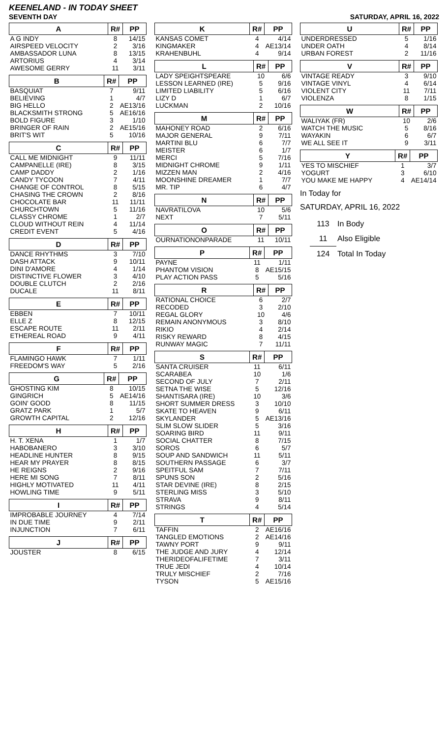KEENELAND - IN TODAY SHEET
SEVENTH DAY SATURDAY, APRIL 16, 2022
| A | R# | PP |
| --- | --- | --- |
| A G INDY | 8 | 14/15 |
| AIRSPEED VELOCITY | 2 | 3/16 |
| AMBASSADOR LUNA | 8 | 13/15 |
| ARTORIUS | 4 | 3/14 |
| AWESOME GERRY | 11 | 3/11 |
| B | R# | PP |
| --- | --- | --- |
| BASQUIAT | 7 | 9/11 |
| BELIEVING | 1 | 4/7 |
| BIG HELLO | 2 | AE13/16 |
| BLACKSMITH STRONG | 5 | AE16/16 |
| BOLD FIGURE | 3 | 1/10 |
| BRINGER OF RAIN | 2 | AE15/16 |
| BRIT'S WIT | 5 | 10/16 |
| C | R# | PP |
| --- | --- | --- |
| CALL ME MIDNIGHT | 9 | 11/11 |
| CAMPANELLE (IRE) | 8 | 3/15 |
| CAMP DADDY | 2 | 1/16 |
| CANDY TYCOON | 7 | 4/11 |
| CHANGE OF CONTROL | 8 | 5/15 |
| CHASING THE CROWN | 2 | 8/16 |
| CHOCOLATE BAR | 11 | 11/11 |
| CHURCHTOWN | 5 | 11/16 |
| CLASSY CHROME | 1 | 2/7 |
| CLOUD WITHOUT REIN | 4 | 11/14 |
| CREDIT EVENT | 5 | 4/16 |
| D | R# | PP |
| --- | --- | --- |
| DANCE RHYTHMS | 3 | 7/10 |
| DASH ATTACK | 9 | 10/11 |
| DINI D'AMORE | 4 | 1/14 |
| DISTINCTIVE FLOWER | 3 | 4/10 |
| DOUBLE CLUTCH | 2 | 2/16 |
| DUCALE | 11 | 8/11 |
| E | R# | PP |
| --- | --- | --- |
| EBBEN | 7 | 10/11 |
| ELLE Z | 8 | 12/15 |
| ESCAPE ROUTE | 11 | 2/11 |
| ETHEREAL ROAD | 9 | 4/11 |
| F | R# | PP |
| --- | --- | --- |
| FLAMINGO HAWK | 7 | 1/11 |
| FREEDOM'S WAY | 5 | 2/16 |
| G | R# | PP |
| --- | --- | --- |
| GHOSTING KIM | 8 | 10/15 |
| GINGRICH | 5 | AE14/16 |
| GOIN' GOOD | 8 | 11/15 |
| GRATZ PARK | 1 | 5/7 |
| GROWTH CAPITAL | 2 | 12/16 |
| H | R# | PP |
| --- | --- | --- |
| H. T. XENA | 1 | 1/7 |
| HABOBANERO | 3 | 3/10 |
| HEADLINE HUNTER | 8 | 9/15 |
| HEAR MY PRAYER | 8 | 8/15 |
| HE REIGNS | 2 | 9/16 |
| HERE MI SONG | 7 | 8/11 |
| HIGHLY MOTIVATED | 11 | 4/11 |
| HOWLING TIME | 9 | 5/11 |
| I | R# | PP |
| --- | --- | --- |
| IMPROBABLE JOURNEY | 4 | 7/14 |
| IN DUE TIME | 9 | 2/11 |
| INJUNCTION | 7 | 6/11 |
| J | R# | PP |
| --- | --- | --- |
| JOUSTER | 8 | 6/15 |
| K | R# | PP |
| --- | --- | --- |
| KANSAS COMET | 4 | 4/14 |
| KINGMAKER | 4 | AE13/14 |
| KRAHENBUHL | 4 | 9/14 |
| L | R# | PP |
| --- | --- | --- |
| LADY SPEIGHTSPEARE | 10 | 6/6 |
| LESSON LEARNED (IRE) | 5 | 9/16 |
| LIMITED LIABILITY | 5 | 6/16 |
| LIZY D | 1 | 6/7 |
| LUCKMAN | 2 | 10/16 |
| M | R# | PP |
| --- | --- | --- |
| MAHONEY ROAD | 2 | 6/16 |
| MAJOR GENERAL | 9 | 7/11 |
| MARTINI BLU | 6 | 7/7 |
| MEISTER | 6 | 1/7 |
| MERCI | 5 | 7/16 |
| MIDNIGHT CHROME | 9 | 1/11 |
| MIZZEN MAN | 2 | 4/16 |
| MOONSHINE DREAMER | 1 | 7/7 |
| MR. TIP | 6 | 4/7 |
| N | R# | PP |
| --- | --- | --- |
| NAVRATILOVA | 10 | 5/6 |
| NEXT | 7 | 5/11 |
| O | R# | PP |
| --- | --- | --- |
| OURNATIONONPARADE | 11 | 10/11 |
| P | R# | PP |
| --- | --- | --- |
| PAYNE | 11 | 1/11 |
| PHANTOM VISION | 8 | AE15/15 |
| PLAY ACTION PASS | 5 | 5/16 |
| R | R# | PP |
| --- | --- | --- |
| RATIONAL CHOICE | 6 | 2/7 |
| RECODED | 3 | 2/10 |
| REGAL GLORY | 10 | 4/6 |
| REMAIN ANONYMOUS | 3 | 8/10 |
| RIKIO | 4 | 2/14 |
| RISKY REWARD | 8 | 4/15 |
| RUNWAY MAGIC | 7 | 11/11 |
| S | R# | PP |
| --- | --- | --- |
| SANTA CRUISER | 11 | 6/11 |
| SCARABEA | 10 | 1/6 |
| SECOND OF JULY | 7 | 2/11 |
| SETNA THE WISE | 5 | 12/16 |
| SHANTISARA (IRE) | 10 | 3/6 |
| SHORT SUMMER DRESS | 3 | 10/10 |
| SKATE TO HEAVEN | 9 | 6/11 |
| SKYLANDER | 5 | AE13/16 |
| SLIM SLOW SLIDER | 5 | 3/16 |
| SOARING BIRD | 11 | 9/11 |
| SOCIAL CHATTER | 8 | 7/15 |
| SOROS | 6 | 5/7 |
| SOUP AND SANDWICH | 11 | 5/11 |
| SOUTHERN PASSAGE | 6 | 3/7 |
| SPEITFUL SAM | 7 | 7/11 |
| SPUNS SON | 2 | 5/16 |
| STAR DEVINE (IRE) | 8 | 2/15 |
| STERLING MISS | 3 | 5/10 |
| STRAVA | 9 | 8/11 |
| STRINGS | 4 | 5/14 |
| T | R# | PP |
| --- | --- | --- |
| TAFFIN | 2 | AE16/16 |
| TANGLED EMOTIONS | 2 | AE14/16 |
| TAWNY PORT | 9 | 9/11 |
| THE JUDGE AND JURY | 4 | 12/14 |
| THERIDEOFALIFETIME | 7 | 3/11 |
| TRUE JEDI | 4 | 10/14 |
| TRULY MISCHIEF | 2 | 7/16 |
| TYSON | 5 | AE15/16 |
| U | R# | PP |
| --- | --- | --- |
| UNDERDRESSED | 5 | 1/16 |
| UNDER OATH | 4 | 8/14 |
| URBAN FOREST | 2 | 11/16 |
| V | R# | PP |
| --- | --- | --- |
| VINTAGE READY | 3 | 9/10 |
| VINTAGE VINYL | 4 | 6/14 |
| VIOLENT CITY | 11 | 7/11 |
| VIOLENZA | 8 | 1/15 |
| W | R# | PP |
| --- | --- | --- |
| WALIYAK (FR) | 10 | 2/6 |
| WATCH THE MUSIC | 5 | 8/16 |
| WAYAKIN | 6 | 6/7 |
| WE ALL SEE IT | 9 | 3/11 |
| Y | R# | PP |
| --- | --- | --- |
| YES TO MISCHIEF | 1 | 3/7 |
| YOGURT | 3 | 6/10 |
| YOU MAKE ME HAPPY | 4 | AE14/14 |
In Today for
SATURDAY, APRIL 16, 2022
| 113 | In Body |
| 11 | Also Eligible |
| 124 | Total In Today |